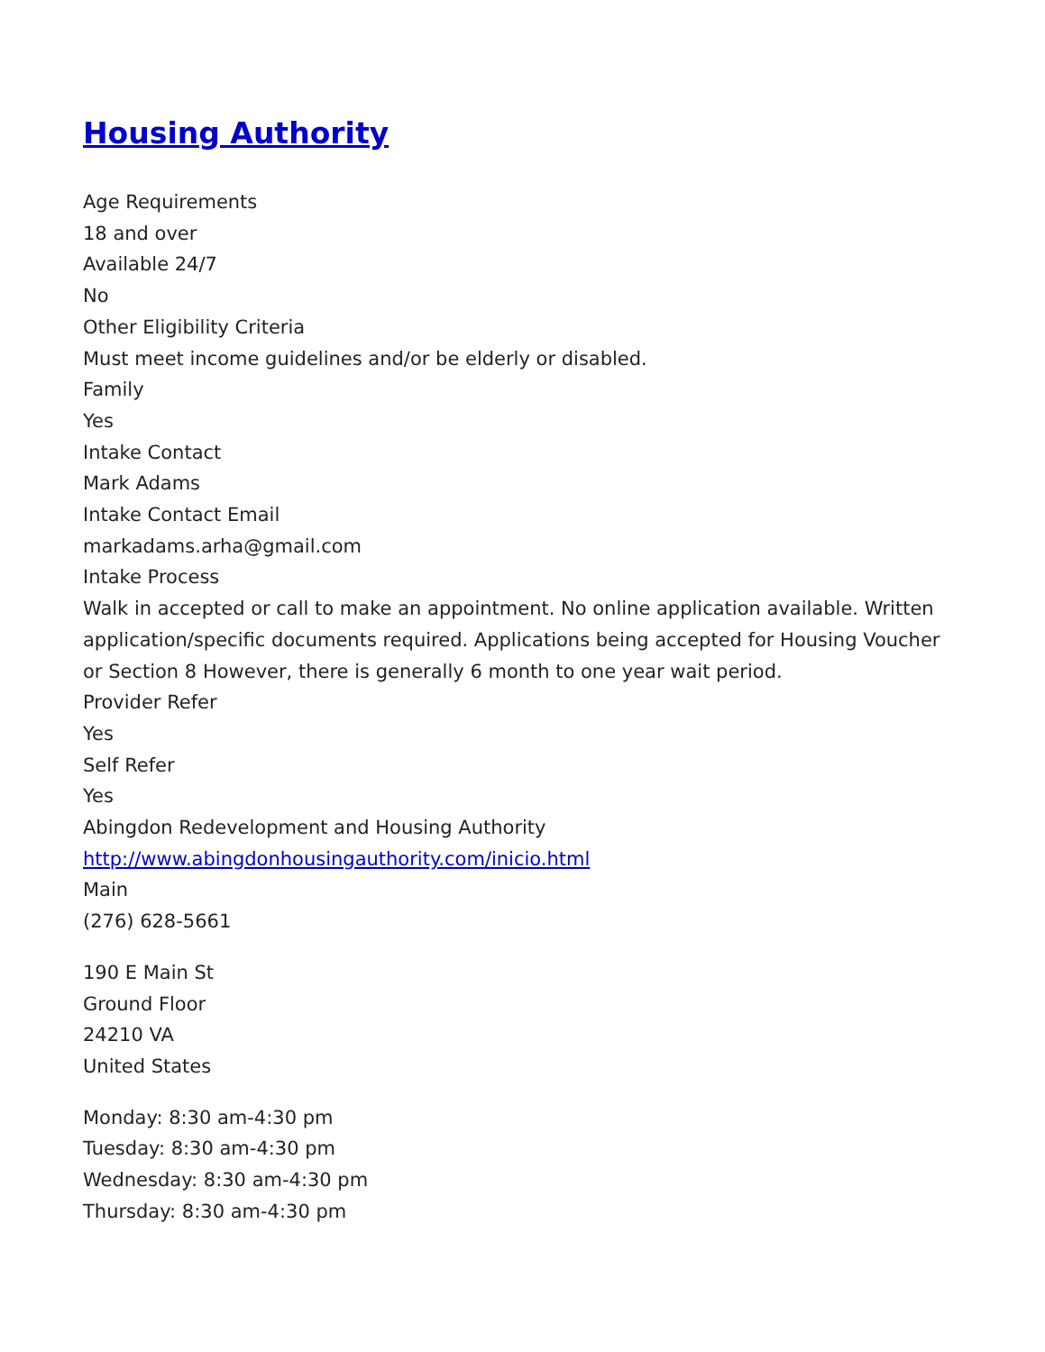Housing Authority
Age Requirements
18 and over
Available 24/7
No
Other Eligibility Criteria
Must meet income guidelines and/or be elderly or disabled.
Family
Yes
Intake Contact
Mark Adams
Intake Contact Email
markadams.arha@gmail.com
Intake Process
Walk in accepted or call to make an appointment. No online application available. Written application/specific documents required. Applications being accepted for Housing Voucher or Section 8 However, there is generally 6 month to one year wait period.
Provider Refer
Yes
Self Refer
Yes
Abingdon Redevelopment and Housing Authority
http://www.abingdonhousingauthority.com/inicio.html
Main
(276) 628-5661
190 E Main St
Ground Floor
24210 VA
United States
Monday: 8:30 am-4:30 pm
Tuesday: 8:30 am-4:30 pm
Wednesday: 8:30 am-4:30 pm
Thursday: 8:30 am-4:30 pm